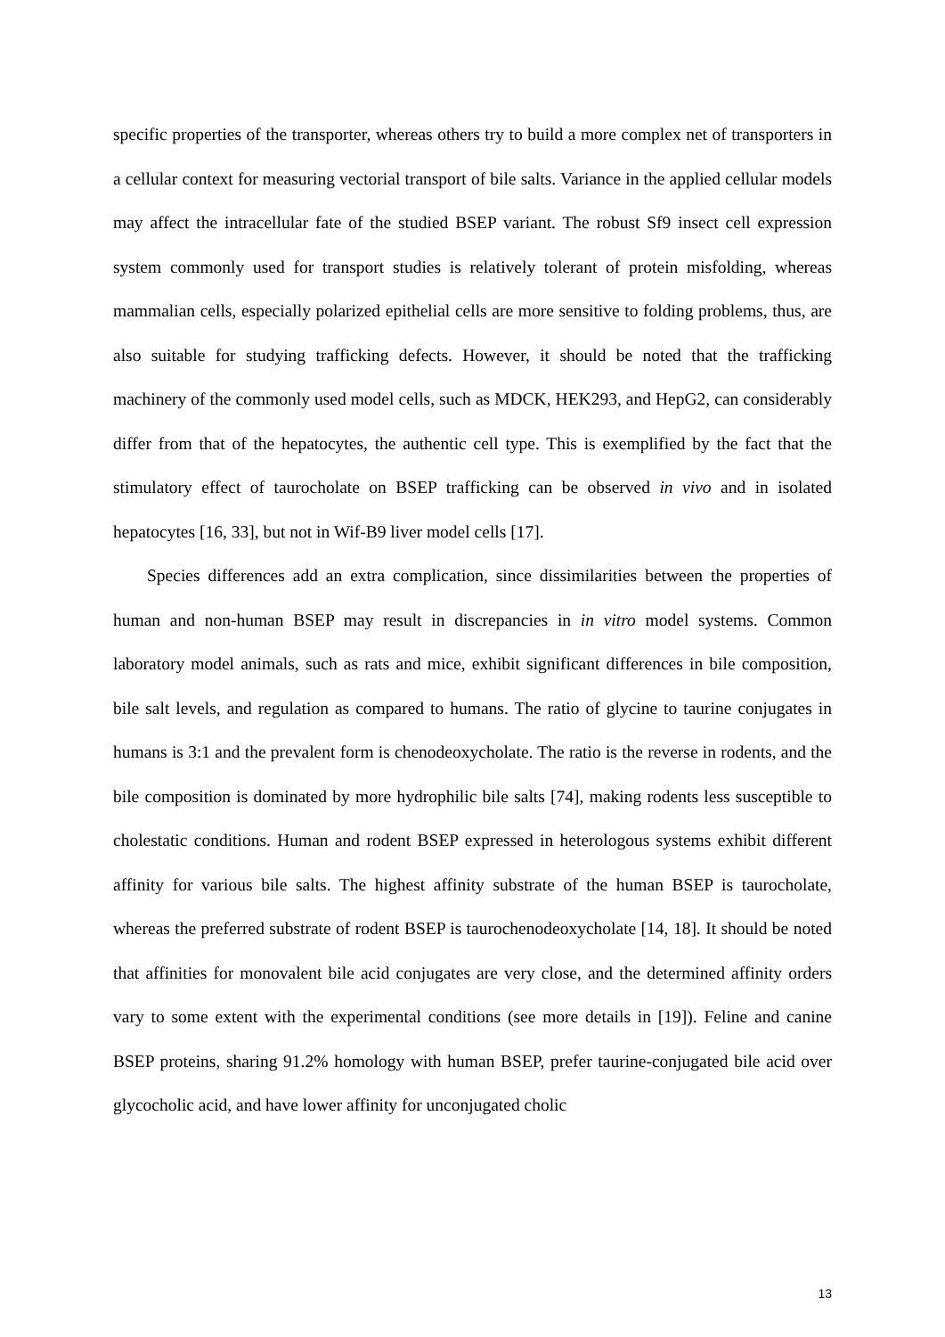specific properties of the transporter, whereas others try to build a more complex net of transporters in a cellular context for measuring vectorial transport of bile salts. Variance in the applied cellular models may affect the intracellular fate of the studied BSEP variant. The robust Sf9 insect cell expression system commonly used for transport studies is relatively tolerant of protein misfolding, whereas mammalian cells, especially polarized epithelial cells are more sensitive to folding problems, thus, are also suitable for studying trafficking defects. However, it should be noted that the trafficking machinery of the commonly used model cells, such as MDCK, HEK293, and HepG2, can considerably differ from that of the hepatocytes, the authentic cell type. This is exemplified by the fact that the stimulatory effect of taurocholate on BSEP trafficking can be observed in vivo and in isolated hepatocytes [16, 33], but not in Wif-B9 liver model cells [17].
Species differences add an extra complication, since dissimilarities between the properties of human and non-human BSEP may result in discrepancies in in vitro model systems. Common laboratory model animals, such as rats and mice, exhibit significant differences in bile composition, bile salt levels, and regulation as compared to humans. The ratio of glycine to taurine conjugates in humans is 3:1 and the prevalent form is chenodeoxycholate. The ratio is the reverse in rodents, and the bile composition is dominated by more hydrophilic bile salts [74], making rodents less susceptible to cholestatic conditions. Human and rodent BSEP expressed in heterologous systems exhibit different affinity for various bile salts. The highest affinity substrate of the human BSEP is taurocholate, whereas the preferred substrate of rodent BSEP is taurochenodeoxycholate [14, 18]. It should be noted that affinities for monovalent bile acid conjugates are very close, and the determined affinity orders vary to some extent with the experimental conditions (see more details in [19]). Feline and canine BSEP proteins, sharing 91.2% homology with human BSEP, prefer taurine-conjugated bile acid over glycocholic acid, and have lower affinity for unconjugated cholic
13